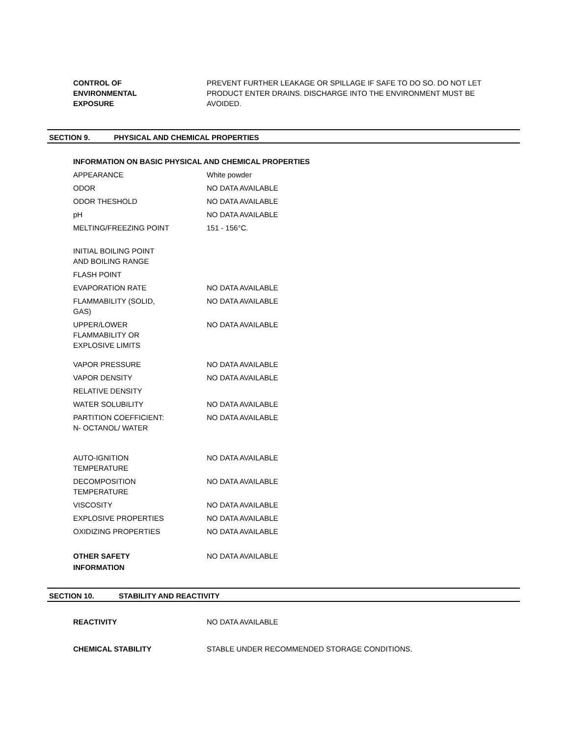CONTROL OF
ENVIRONMENTAL
EXPOSURE
PREVENT FURTHER LEAKAGE OR SPILLAGE IF SAFE TO DO SO. DO NOT LET PRODUCT ENTER DRAINS. DISCHARGE INTO THE ENVIRONMENT MUST BE AVOIDED.
SECTION 9. PHYSICAL AND CHEMICAL PROPERTIES
INFORMATION ON BASIC PHYSICAL AND CHEMICAL PROPERTIES
APPEARANCE White powder
ODOR NO DATA AVAILABLE
ODOR THESHOLD NO DATA AVAILABLE
pH NO DATA AVAILABLE
MELTING/FREEZING POINT 151 - 156°C.
INITIAL BOILING POINT
AND BOILING RANGE
FLASH POINT
EVAPORATION RATE NO DATA AVAILABLE
FLAMMABILITY (SOLID,
GAS)
NO DATA AVAILABLE
UPPER/LOWER
FLAMMABILITY OR
EXPLOSIVE LIMITS
NO DATA AVAILABLE
VAPOR PRESSURE NO DATA AVAILABLE
VAPOR DENSITY NO DATA AVAILABLE
RELATIVE DENSITY
WATER SOLUBILITY NO DATA AVAILABLE
PARTITION COEFFICIENT:
N- OCTANOL/ WATER
NO DATA AVAILABLE
AUTO-IGNITION
TEMPERATURE
NO DATA AVAILABLE
DECOMPOSITION
TEMPERATURE
NO DATA AVAILABLE
VISCOSITY NO DATA AVAILABLE
EXPLOSIVE PROPERTIES NO DATA AVAILABLE
OXIDIZING PROPERTIES NO DATA AVAILABLE
OTHER SAFETY
INFORMATION
NO DATA AVAILABLE
SECTION 10. STABILITY AND REACTIVITY
REACTIVITY NO DATA AVAILABLE
CHEMICAL STABILITY STABLE UNDER RECOMMENDED STORAGE CONDITIONS.